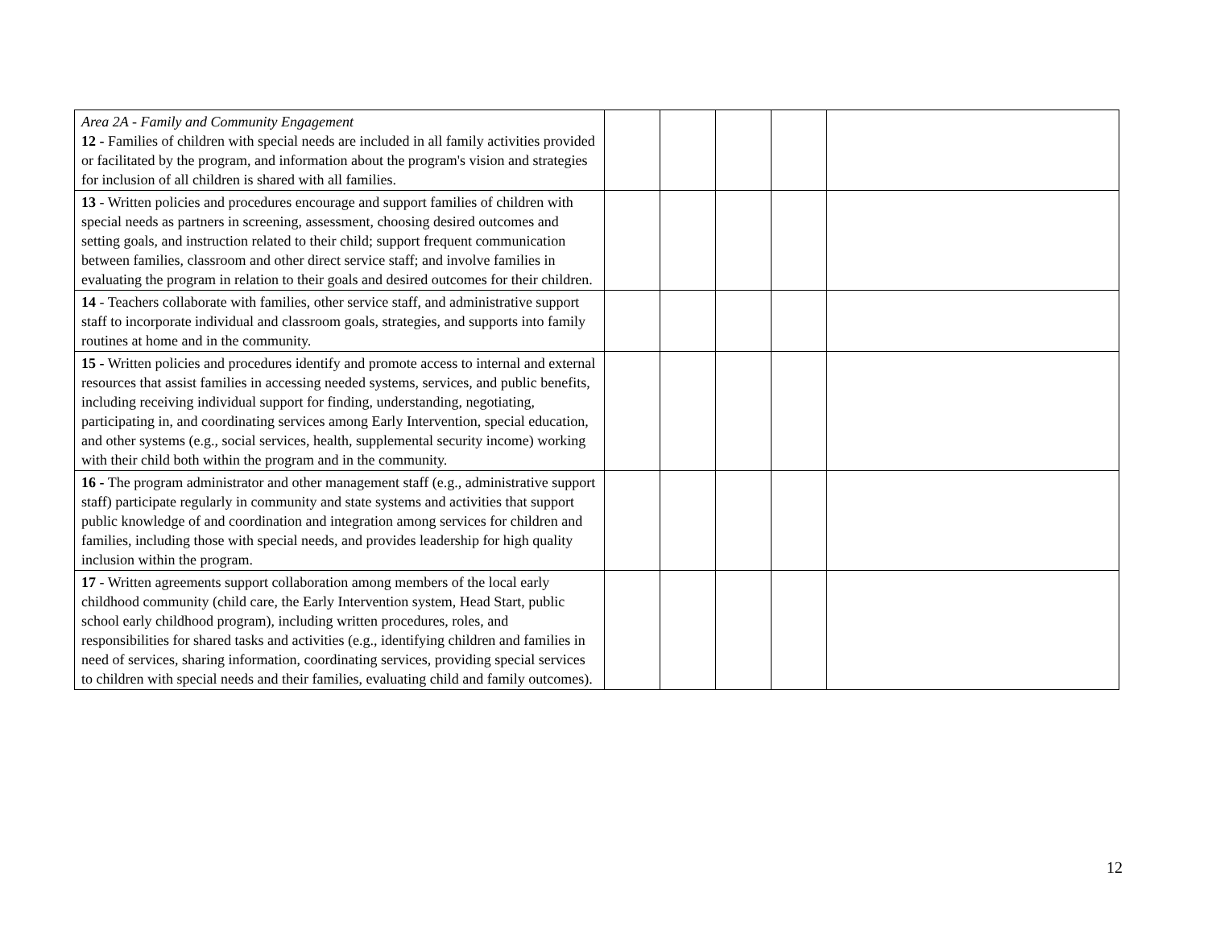| Area 2A - Family and Community Engagement 12 - Families of children with special needs are included in all family activities provided or facilitated by the program, and information about the program's vision and strategies for inclusion of all children is shared with all families. | | | | | |
| 13 - Written policies and procedures encourage and support families of children with special needs as partners in screening, assessment, choosing desired outcomes and setting goals, and instruction related to their child; support frequent communication between families, classroom and other direct service staff; and involve families in evaluating the program in relation to their goals and desired outcomes for their children. | | | | | |
| 14 - Teachers collaborate with families, other service staff, and administrative support staff to incorporate individual and classroom goals, strategies, and supports into family routines at home and in the community. | | | | | |
| 15 - Written policies and procedures identify and promote access to internal and external resources that assist families in accessing needed systems, services, and public benefits, including receiving individual support for finding, understanding, negotiating, participating in, and coordinating services among Early Intervention, special education, and other systems (e.g., social services, health, supplemental security income) working with their child both within the program and in the community. | | | | | |
| 16 - The program administrator and other management staff (e.g., administrative support staff) participate regularly in community and state systems and activities that support public knowledge of and coordination and integration among services for children and families, including those with special needs, and provides leadership for high quality inclusion within the program. | | | | | |
| 17 - Written agreements support collaboration among members of the local early childhood community (child care, the Early Intervention system, Head Start, public school early childhood program), including written procedures, roles, and responsibilities for shared tasks and activities (e.g., identifying children and families in need of services, sharing information, coordinating services, providing special services to children with special needs and their families, evaluating child and family outcomes). | | | | | |
12